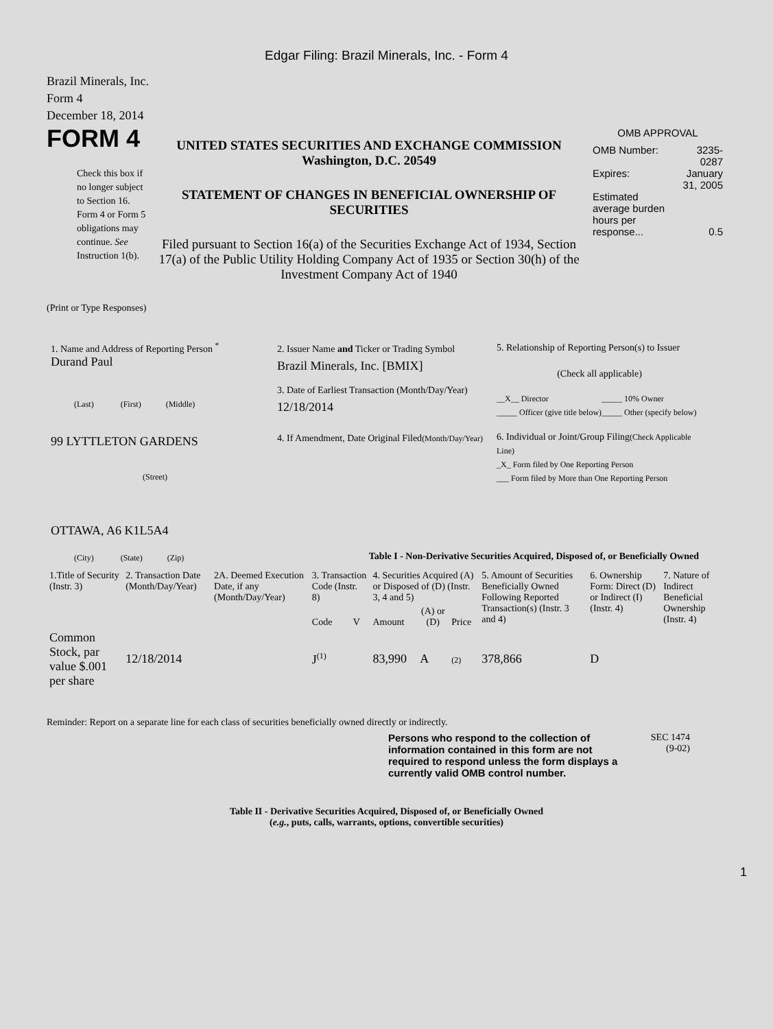Edgar Filing: Brazil Minerals, Inc. - Form 4
Brazil Minerals, Inc.
Form 4
December 18, 2014
FORM 4
Check this box if no longer subject to Section 16. Form 4 or Form 5 obligations may continue. See Instruction 1(b).
UNITED STATES SECURITIES AND EXCHANGE COMMISSION
Washington, D.C. 20549
STATEMENT OF CHANGES IN BENEFICIAL OWNERSHIP OF SECURITIES
Filed pursuant to Section 16(a) of the Securities Exchange Act of 1934, Section 17(a) of the Public Utility Holding Company Act of 1935 or Section 30(h) of the Investment Company Act of 1940
OMB APPROVAL
| OMB Number: | 3235-0287 |
| Expires: | January 31, 2005 |
| Estimated average burden hours per response... | 0.5 |
(Print or Type Responses)
1. Name and Address of Reporting Person <sup>*</sup>
Durand Paul
(Last) (First) (Middle)
99 LYTTLETON GARDENS
(Street)
OTTAWA, A6 K1L5A4
(City) (State) (Zip)
2. Issuer Name and Ticker or Trading Symbol
Brazil Minerals, Inc. [BMIX]
3. Date of Earliest Transaction (Month/Day/Year)
12/18/2014
4. If Amendment, Date Original Filed(Month/Day/Year)
5. Relationship of Reporting Person(s) to Issuer
(Check all applicable)
| __X__ Director | _____ 10% Owner |
| _____ Officer (give title below) | _____ Other (specify below) |
6. Individual or Joint/Group Filing(Check Applicable Line)
_X_ Form filed by One Reporting Person
___ Form filed by More than One Reporting Person
Table I - Non-Derivative Securities Acquired, Disposed of, or Beneficially Owned
| 1.Title of Security (Instr. 3) | 2. Transaction Date (Month/Day/Year) | 2A. Deemed Execution Date, if any (Month/Day/Year) | 3. Transaction Code (Instr. 8) | | 4. Securities Acquired (A) or Disposed of (D) (Instr. 3, 4 and 5) | | | 5. Amount of Securities Beneficially Owned Following Reported Transaction(s) (Instr. 3 and 4) | 6. Ownership Form: Direct (D) or Indirect (I) (Instr. 4) | 7. Nature of Indirect Beneficial Ownership (Instr. 4) |
| --- | --- | --- | --- | --- | --- | --- | --- | --- | --- | --- |
| | | | Code | V | Amount | (A) or (D) | Price | | | |
| Common Stock, par value $.001 per share | 12/18/2014 | | J<sup>(1)</sup> | | 83,990 | A | (2) | 378,866 | D | |
Reminder: Report on a separate line for each class of securities beneficially owned directly or indirectly.
Persons who respond to the collection of information contained in this form are not required to respond unless the form displays a currently valid OMB control number.
SEC 1474
(9-02)
Table II - Derivative Securities Acquired, Disposed of, or Beneficially Owned
(e.g., puts, calls, warrants, options, convertible securities)
1